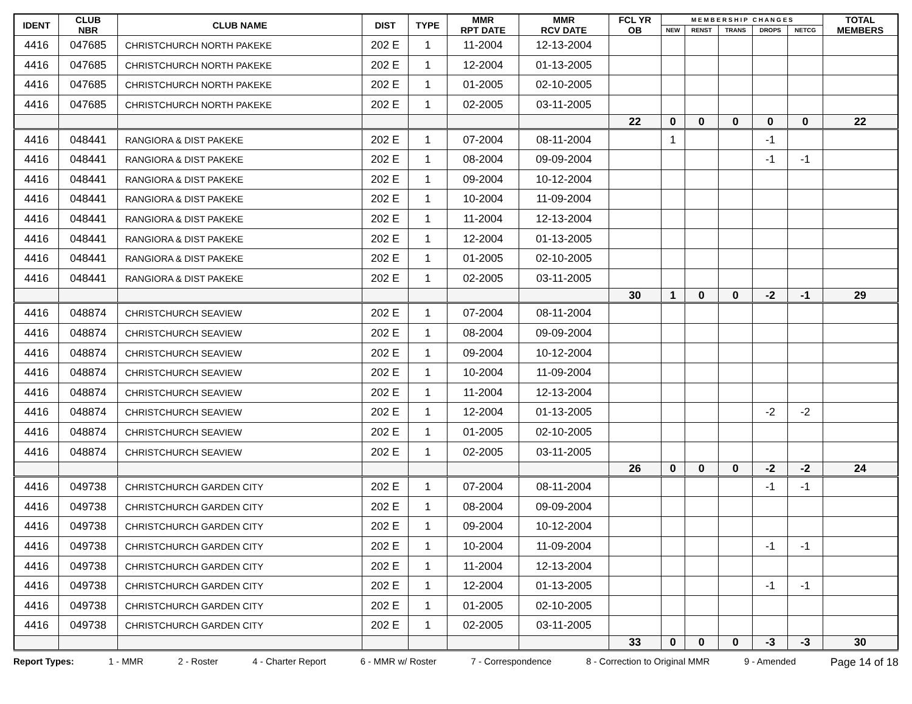| IDENT | CLUB NBR | CLUB NAME | DIST | TYPE | MMR RPT DATE | MMR RCV DATE | FCL YR OB | M E M B E R S H I P C H A N G E S | | | | | TOTAL MEMBERS |
| --- | --- | --- | --- | --- | --- | --- | --- | --- | --- | --- | --- | --- | --- |
| | | | | | | | | NEW | RENST | TRANS | DROPS | NETCG | |
| 4416 | 047685 | CHRISTCHURCH NORTH PAKEKE | 202 E | 1 | 11-2004 | 12-13-2004 | | | | | | | |
| 4416 | 047685 | CHRISTCHURCH NORTH PAKEKE | 202 E | 1 | 12-2004 | 01-13-2005 | | | | | | | |
| 4416 | 047685 | CHRISTCHURCH NORTH PAKEKE | 202 E | 1 | 01-2005 | 02-10-2005 | | | | | | | |
| 4416 | 047685 | CHRISTCHURCH NORTH PAKEKE | 202 E | 1 | 02-2005 | 03-11-2005 | | | | | | | |
| | | | | | | | 22 | 0 | 0 | 0 | 0 | 0 | 22 |
| 4416 | 048441 | RANGIORA & DIST PAKEKE | 202 E | 1 | 07-2004 | 08-11-2004 | | 1 | | | -1 | | |
| 4416 | 048441 | RANGIORA & DIST PAKEKE | 202 E | 1 | 08-2004 | 09-09-2004 | | | | | -1 | -1 | |
| 4416 | 048441 | RANGIORA & DIST PAKEKE | 202 E | 1 | 09-2004 | 10-12-2004 | | | | | | | |
| 4416 | 048441 | RANGIORA & DIST PAKEKE | 202 E | 1 | 10-2004 | 11-09-2004 | | | | | | | |
| 4416 | 048441 | RANGIORA & DIST PAKEKE | 202 E | 1 | 11-2004 | 12-13-2004 | | | | | | | |
| 4416 | 048441 | RANGIORA & DIST PAKEKE | 202 E | 1 | 12-2004 | 01-13-2005 | | | | | | | |
| 4416 | 048441 | RANGIORA & DIST PAKEKE | 202 E | 1 | 01-2005 | 02-10-2005 | | | | | | | |
| 4416 | 048441 | RANGIORA & DIST PAKEKE | 202 E | 1 | 02-2005 | 03-11-2005 | | | | | | | |
| | | | | | | | 30 | 1 | 0 | 0 | -2 | -1 | 29 |
| 4416 | 048874 | CHRISTCHURCH SEAVIEW | 202 E | 1 | 07-2004 | 08-11-2004 | | | | | | | |
| 4416 | 048874 | CHRISTCHURCH SEAVIEW | 202 E | 1 | 08-2004 | 09-09-2004 | | | | | | | |
| 4416 | 048874 | CHRISTCHURCH SEAVIEW | 202 E | 1 | 09-2004 | 10-12-2004 | | | | | | | |
| 4416 | 048874 | CHRISTCHURCH SEAVIEW | 202 E | 1 | 10-2004 | 11-09-2004 | | | | | | | |
| 4416 | 048874 | CHRISTCHURCH SEAVIEW | 202 E | 1 | 11-2004 | 12-13-2004 | | | | | | | |
| 4416 | 048874 | CHRISTCHURCH SEAVIEW | 202 E | 1 | 12-2004 | 01-13-2005 | | | | | -2 | -2 | |
| 4416 | 048874 | CHRISTCHURCH SEAVIEW | 202 E | 1 | 01-2005 | 02-10-2005 | | | | | | | |
| 4416 | 048874 | CHRISTCHURCH SEAVIEW | 202 E | 1 | 02-2005 | 03-11-2005 | | | | | | | |
| | | | | | | | 26 | 0 | 0 | 0 | -2 | -2 | 24 |
| 4416 | 049738 | CHRISTCHURCH GARDEN CITY | 202 E | 1 | 07-2004 | 08-11-2004 | | | | | -1 | -1 | |
| 4416 | 049738 | CHRISTCHURCH GARDEN CITY | 202 E | 1 | 08-2004 | 09-09-2004 | | | | | | | |
| 4416 | 049738 | CHRISTCHURCH GARDEN CITY | 202 E | 1 | 09-2004 | 10-12-2004 | | | | | | | |
| 4416 | 049738 | CHRISTCHURCH GARDEN CITY | 202 E | 1 | 10-2004 | 11-09-2004 | | | | | -1 | -1 | |
| 4416 | 049738 | CHRISTCHURCH GARDEN CITY | 202 E | 1 | 11-2004 | 12-13-2004 | | | | | | | |
| 4416 | 049738 | CHRISTCHURCH GARDEN CITY | 202 E | 1 | 12-2004 | 01-13-2005 | | | | | -1 | -1 | |
| 4416 | 049738 | CHRISTCHURCH GARDEN CITY | 202 E | 1 | 01-2005 | 02-10-2005 | | | | | | | |
| 4416 | 049738 | CHRISTCHURCH GARDEN CITY | 202 E | 1 | 02-2005 | 03-11-2005 | | | | | | | |
| | | | | | | | 33 | 0 | 0 | 0 | -3 | -3 | 30 |
Report Types: 1 - MMR 2 - Roster 4 - Charter Report 6 - MMR w/ Roster 7 - Correspondence 8 - Correction to Original MMR 9 - Amended Page 14 of 18